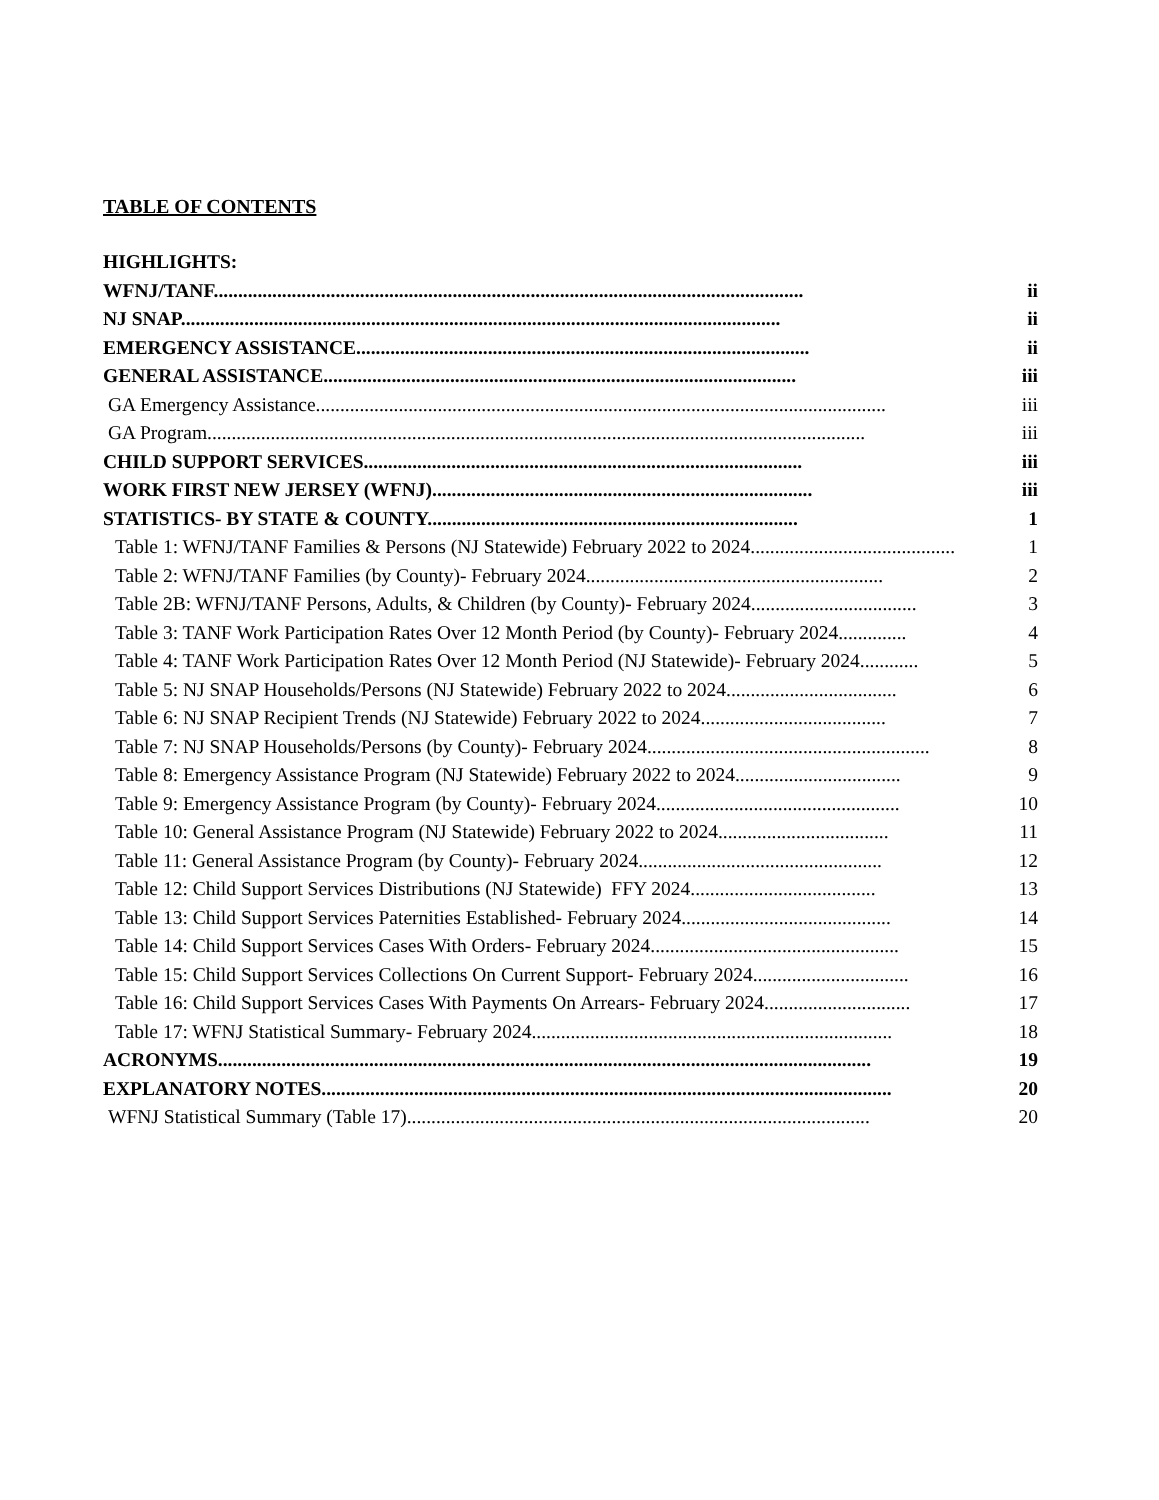TABLE OF CONTENTS
HIGHLIGHTS:
WFNJ/TANF......................................................................................................................... ii
NJ SNAP........................................................................................................................... ii
EMERGENCY ASSISTANCE............................................................................................. ii
GENERAL ASSISTANCE................................................................................................. iii
GA Emergency Assistance..................................................................................................................... iii
GA Program....................................................................................................................................... iii
CHILD SUPPORT SERVICES.......................................................................................... iii
WORK FIRST NEW JERSEY (WFNJ).............................................................................. iii
STATISTICS- BY STATE & COUNTY............................................................................ 1
Table 1: WFNJ/TANF Families & Persons (NJ Statewide) February 2022 to 2024.......................................... 1
Table 2: WFNJ/TANF Families (by County)- February 2024............................................................. 2
Table 2B: WFNJ/TANF Persons, Adults, & Children (by County)- February 2024.................................. 3
Table 3: TANF Work Participation Rates Over 12 Month Period (by County)- February 2024.............. 4
Table 4: TANF Work Participation Rates Over 12 Month Period (NJ Statewide)- February 2024............ 5
Table 5: NJ SNAP Households/Persons (NJ Statewide) February 2022 to 2024................................... 6
Table 6: NJ SNAP Recipient Trends (NJ Statewide) February 2022 to 2024...................................... 7
Table 7: NJ SNAP Households/Persons (by County)- February 2024.......................................................... 8
Table 8: Emergency Assistance Program (NJ Statewide) February 2022 to 2024.................................. 9
Table 9: Emergency Assistance Program (by County)- February 2024.................................................. 10
Table 10: General Assistance Program (NJ Statewide) February 2022 to 2024................................... 11
Table 11: General Assistance Program (by County)- February 2024.................................................. 12
Table 12: Child Support Services Distributions (NJ Statewide) FFY 2024...................................... 13
Table 13: Child Support Services Paternities Established- February 2024........................................... 14
Table 14: Child Support Services Cases With Orders- February 2024................................................... 15
Table 15: Child Support Services Collections On Current Support- February 2024................................ 16
Table 16: Child Support Services Cases With Payments On Arrears- February 2024.............................. 17
Table 17: WFNJ Statistical Summary- February 2024.......................................................................... 18
ACRONYMS...................................................................................................................................... 19
EXPLANATORY NOTES..................................................................................................................... 20
WFNJ Statistical Summary (Table 17)............................................................................................... 20